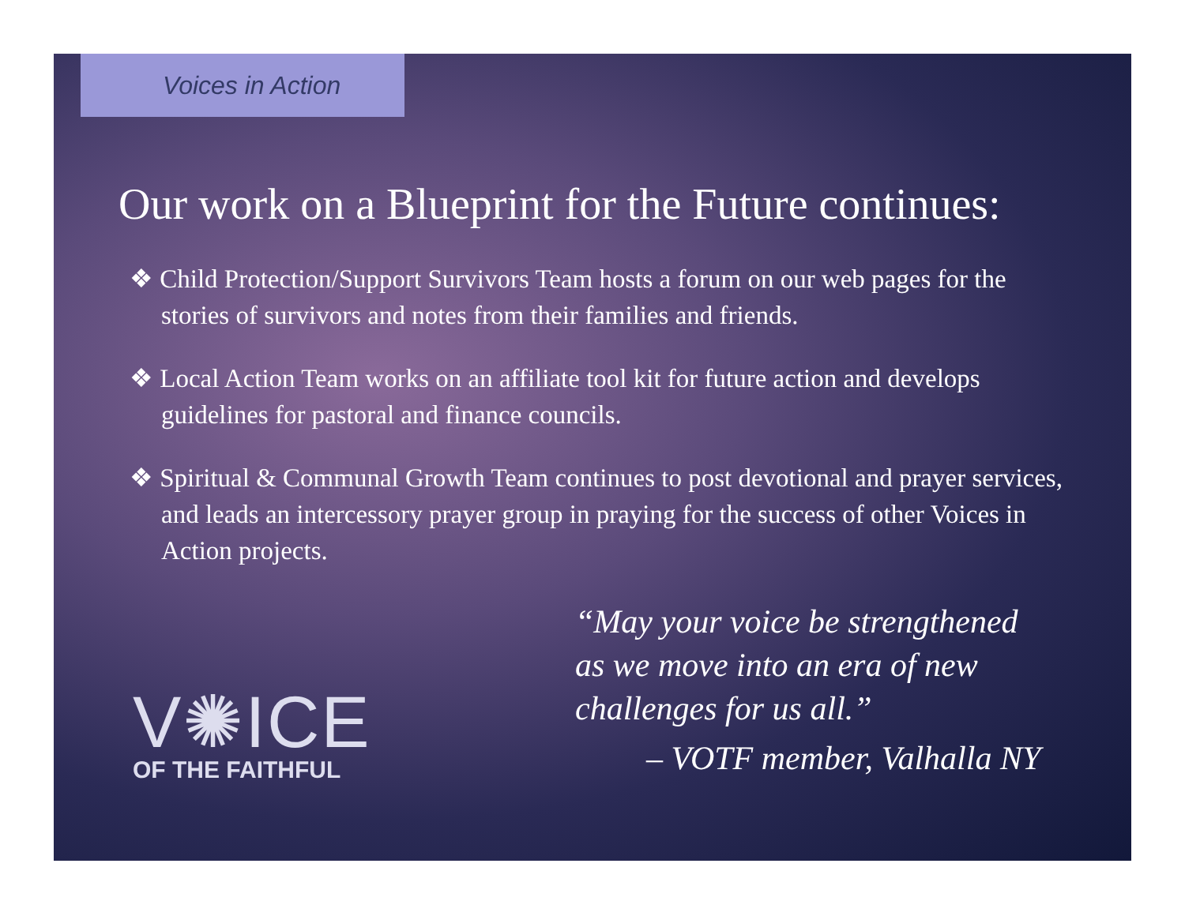Voices in Action
Our work on a Blueprint for the Future continues:
❖ Child Protection/Support Survivors Team hosts a forum on our web pages for the stories of survivors and notes from their families and friends.
❖ Local Action Team works on an affiliate tool kit for future action and develops guidelines for pastoral and finance councils.
❖ Spiritual & Communal Growth Team continues to post devotional and prayer services, and leads an intercessory prayer group in praying for the success of other Voices in Action projects.
V✺ICE
OF THE FAITHFUL
“May your voice be strengthened
as we move into an era of new
challenges for us all.”
– VOTF member, Valhalla NY